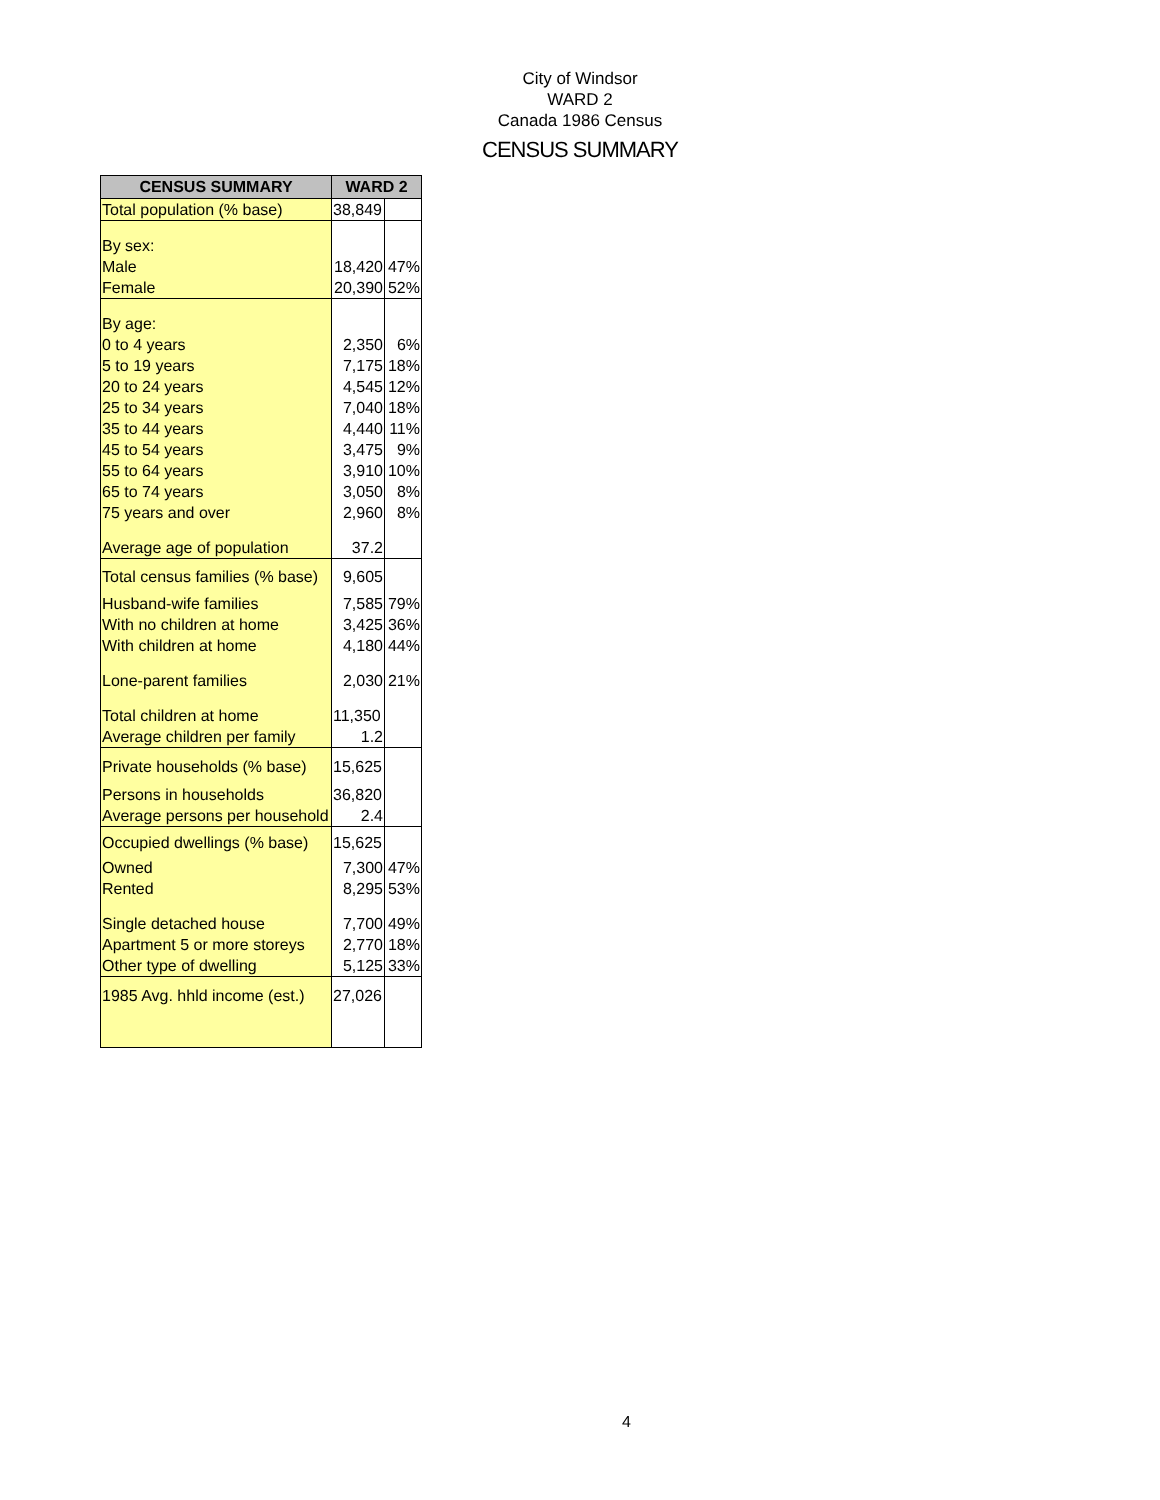City of Windsor
WARD 2
Canada 1986 Census
CENSUS SUMMARY
| CENSUS SUMMARY | WARD 2 | |
| --- | --- | --- |
| Total population (% base) | 38,849 | |
| By sex: | | |
| Male | 18,420 | 47% |
| Female | 20,390 | 52% |
| By age: | | |
| 0 to 4 years | 2,350 | 6% |
| 5 to 19 years | 7,175 | 18% |
| 20 to 24 years | 4,545 | 12% |
| 25 to 34 years | 7,040 | 18% |
| 35 to 44 years | 4,440 | 11% |
| 45 to 54 years | 3,475 | 9% |
| 55 to 64 years | 3,910 | 10% |
| 65 to 74 years | 3,050 | 8% |
| 75 years and over | 2,960 | 8% |
| Average age of population | 37.2 | |
| Total census families (% base) | 9,605 | |
| Husband-wife families | 7,585 | 79% |
| With no children at home | 3,425 | 36% |
| With children at home | 4,180 | 44% |
| Lone-parent families | 2,030 | 21% |
| Total children at home | 11,350 | |
| Average children per family | 1.2 | |
| Private households (% base) | 15,625 | |
| Persons in households | 36,820 | |
| Average persons per household | 2.4 | |
| Occupied dwellings (% base) | 15,625 | |
| Owned | 7,300 | 47% |
| Rented | 8,295 | 53% |
| Single detached house | 7,700 | 49% |
| Apartment 5 or more storeys | 2,770 | 18% |
| Other type of dwelling | 5,125 | 33% |
| 1985 Avg. hhld income (est.) | 27,026 | |
4